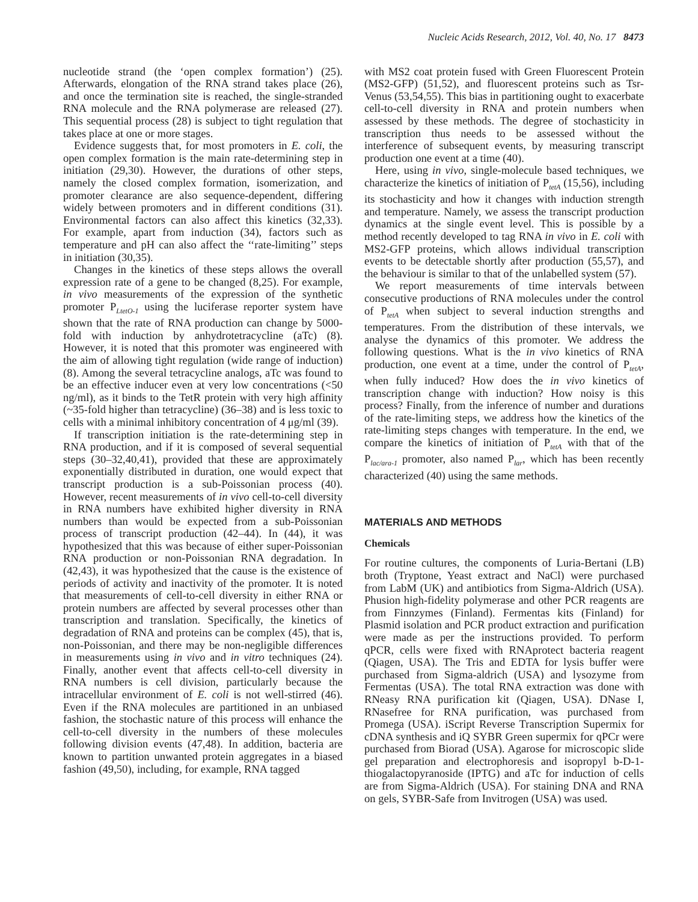Nucleic Acids Research, 2012, Vol. 40, No. 17 8473
nucleotide strand (the ‘open complex formation’) (25). Afterwards, elongation of the RNA strand takes place (26), and once the termination site is reached, the single-stranded RNA molecule and the RNA polymerase are released (27). This sequential process (28) is subject to tight regulation that takes place at one or more stages.
Evidence suggests that, for most promoters in E. coli, the open complex formation is the main rate-determining step in initiation (29,30). However, the durations of other steps, namely the closed complex formation, isomerization, and promoter clearance are also sequence-dependent, differing widely between promoters and in different conditions (31). Environmental factors can also affect this kinetics (32,33). For example, apart from induction (34), factors such as temperature and pH can also affect the ‘‘rate-limiting’’ steps in initiation (30,35).
Changes in the kinetics of these steps allows the overall expression rate of a gene to be changed (8,25). For example, in vivo measurements of the expression of the synthetic promoter P<sub>LtetO-1</sub> using the luciferase reporter system have shown that the rate of RNA production can change by 5000-fold with induction by anhydrotetracycline (aTc) (8). However, it is noted that this promoter was engineered with the aim of allowing tight regulation (wide range of induction) (8). Among the several tetracycline analogs, aTc was found to be an effective inducer even at very low concentrations (<50 ng/ml), as it binds to the TetR protein with very high affinity (~35-fold higher than tetracycline) (36–38) and is less toxic to cells with a minimal inhibitory concentration of 4 μg/ml (39).
If transcription initiation is the rate-determining step in RNA production, and if it is composed of several sequential steps (30–32,40,41), provided that these are approximately exponentially distributed in duration, one would expect that transcript production is a sub-Poissonian process (40). However, recent measurements of in vivo cell-to-cell diversity in RNA numbers have exhibited higher diversity in RNA numbers than would be expected from a sub-Poissonian process of transcript production (42–44). In (44), it was hypothesized that this was because of either super-Poissonian RNA production or non-Poissonian RNA degradation. In (42,43), it was hypothesized that the cause is the existence of periods of activity and inactivity of the promoter. It is noted that measurements of cell-to-cell diversity in either RNA or protein numbers are affected by several processes other than transcription and translation. Specifically, the kinetics of degradation of RNA and proteins can be complex (45), that is, non-Poissonian, and there may be non-negligible differences in measurements using in vivo and in vitro techniques (24). Finally, another event that affects cell-to-cell diversity in RNA numbers is cell division, particularly because the intracellular environment of E. coli is not well-stirred (46). Even if the RNA molecules are partitioned in an unbiased fashion, the stochastic nature of this process will enhance the cell-to-cell diversity in the numbers of these molecules following division events (47,48). In addition, bacteria are known to partition unwanted protein aggregates in a biased fashion (49,50), including, for example, RNA tagged
with MS2 coat protein fused with Green Fluorescent Protein (MS2-GFP) (51,52), and fluorescent proteins such as Tsr-Venus (53,54,55). This bias in partitioning ought to exacerbate cell-to-cell diversity in RNA and protein numbers when assessed by these methods. The degree of stochasticity in transcription thus needs to be assessed without the interference of subsequent events, by measuring transcript production one event at a time (40).
Here, using in vivo, single-molecule based techniques, we characterize the kinetics of initiation of P<sub>tetA</sub> (15,56), including its stochasticity and how it changes with induction strength and temperature. Namely, we assess the transcript production dynamics at the single event level. This is possible by a method recently developed to tag RNA in vivo in E. coli with MS2-GFP proteins, which allows individual transcription events to be detectable shortly after production (55,57), and the behaviour is similar to that of the unlabelled system (57).
We report measurements of time intervals between consecutive productions of RNA molecules under the control of P<sub>tetA</sub> when subject to several induction strengths and temperatures. From the distribution of these intervals, we analyse the dynamics of this promoter. We address the following questions. What is the in vivo kinetics of RNA production, one event at a time, under the control of P<sub>tetA</sub>, when fully induced? How does the in vivo kinetics of transcription change with induction? How noisy is this process? Finally, from the inference of number and durations of the rate-limiting steps, we address how the kinetics of the rate-limiting steps changes with temperature. In the end, we compare the kinetics of initiation of P<sub>tetA</sub> with that of the P<sub>lac/ara-1</sub> promoter, also named P<sub>lar</sub>, which has been recently characterized (40) using the same methods.
MATERIALS AND METHODS
Chemicals
For routine cultures, the components of Luria-Bertani (LB) broth (Tryptone, Yeast extract and NaCl) were purchased from LabM (UK) and antibiotics from Sigma-Aldrich (USA). Phusion high-fidelity polymerase and other PCR reagents are from Finnzymes (Finland). Fermentas kits (Finland) for Plasmid isolation and PCR product extraction and purification were made as per the instructions provided. To perform qPCR, cells were fixed with RNAprotect bacteria reagent (Qiagen, USA). The Tris and EDTA for lysis buffer were purchased from Sigma-aldrich (USA) and lysozyme from Fermentas (USA). The total RNA extraction was done with RNeasy RNA purification kit (Qiagen, USA). DNase I, RNasefree for RNA purification, was purchased from Promega (USA). iScript Reverse Transcription Supermix for cDNA synthesis and iQ SYBR Green supermix for qPCr were purchased from Biorad (USA). Agarose for microscopic slide gel preparation and electrophoresis and isopropyl b-D-1-thiogalactopyranoside (IPTG) and aTc for induction of cells are from Sigma-Aldrich (USA). For staining DNA and RNA on gels, SYBR-Safe from Invitrogen (USA) was used.